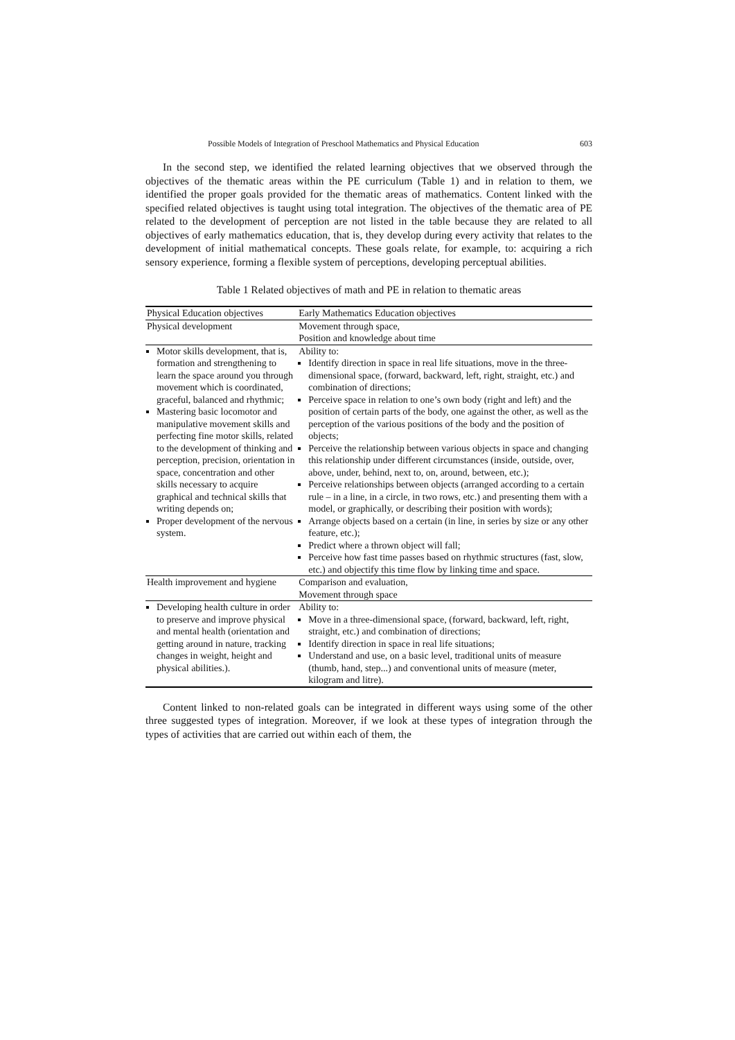Possible Models of Integration of Preschool Mathematics and Physical Education 603
In the second step, we identified the related learning objectives that we observed through the objectives of the thematic areas within the PE curriculum (Table 1) and in relation to them, we identified the proper goals provided for the thematic areas of mathematics. Content linked with the specified related objectives is taught using total integration. The objectives of the thematic area of PE related to the development of perception are not listed in the table because they are related to all objectives of early mathematics education, that is, they develop during every activity that relates to the development of initial mathematical concepts. These goals relate, for example, to: acquiring a rich sensory experience, forming a flexible system of perceptions, developing perceptual abilities.
Table 1 Related objectives of math and PE in relation to thematic areas
| Physical Education objectives | Early Mathematics Education objectives |
| --- | --- |
| Physical development | Movement through space, Position and knowledge about time |
| Motor skills development, that is, formation and strengthening to learn the space around you through movement which is coordinated, graceful, balanced and rhythmic; Mastering basic locomotor and manipulative movement skills and perfecting fine motor skills, related to the development of thinking and perception, precision, orientation in space, concentration and other skills necessary to acquire graphical and technical skills that writing depends on; Proper development of the nervous system. | Ability to: Identify direction in space in real life situations, move in the three-dimensional space, (forward, backward, left, right, straight, etc.) and combination of directions; Perceive space in relation to one’s own body (right and left) and the position of certain parts of the body, one against the other, as well as the perception of the various positions of the body and the position of objects; Perceive the relationship between various objects in space and changing this relationship under different circumstances (inside, outside, over, above, under, behind, next to, on, around, between, etc.); Perceive relationships between objects (arranged according to a certain rule – in a line, in a circle, in two rows, etc.) and presenting them with a model, or graphically, or describing their position with words); Arrange objects based on a certain (in line, in series by size or any other feature, etc.); Predict where a thrown object will fall; Perceive how fast time passes based on rhythmic structures (fast, slow, etc.) and objectify this time flow by linking time and space. |
| Health improvement and hygiene | Comparison and evaluation, Movement through space |
| Developing health culture in order to preserve and improve physical and mental health (orientation and getting around in nature, tracking changes in weight, height and physical abilities.). | Ability to: Move in a three-dimensional space, (forward, backward, left, right, straight, etc.) and combination of directions; Identify direction in space in real life situations; Understand and use, on a basic level, traditional units of measure (thumb, hand, step...) and conventional units of measure (meter, kilogram and litre). |
Content linked to non-related goals can be integrated in different ways using some of the other three suggested types of integration. Moreover, if we look at these types of integration through the types of activities that are carried out within each of them, the